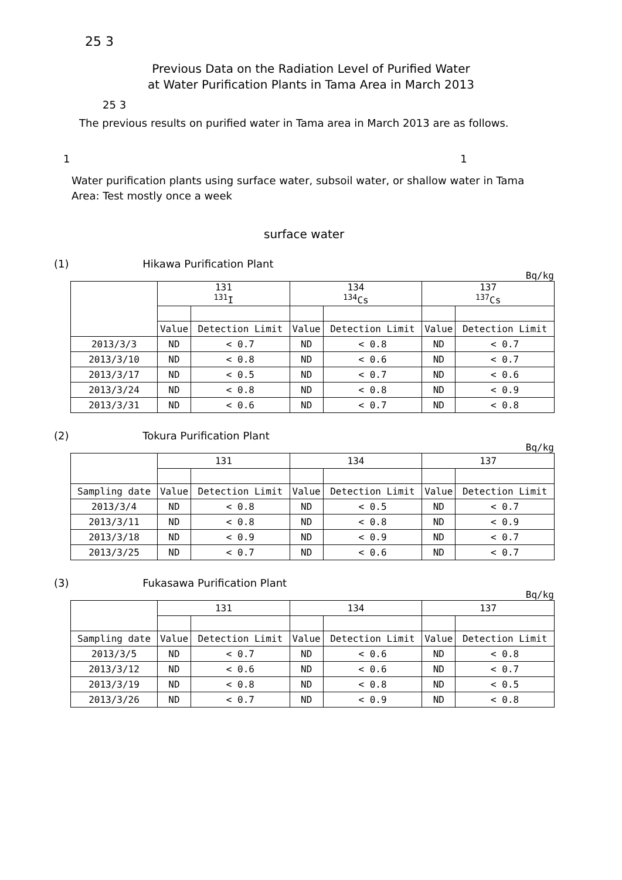25 3
Previous Data on the Radiation Level of Purified Water
at Water Purification Plants in Tama Area in March 2013
25 3
The previous results on purified water in Tama area in March 2013 are as follows.
1 1
Water purification plants using surface water, subsoil water, or shallow water in Tama Area: Test mostly once a week
surface water
(1) Hikawa Purification Plant
Bq/kg
| | 131 <sup>131</sup>I | | 134 <sup>134</sup>Cs | | 137 <sup>137</sup>Cs | |
| | Value | Detection Limit | Value | Detection Limit | Value | Detection Limit |
| 2013/3/3 | ND | < 0.7 | ND | < 0.8 | ND | < 0.7 |
| 2013/3/10 | ND | < 0.8 | ND | < 0.6 | ND | < 0.7 |
| 2013/3/17 | ND | < 0.5 | ND | < 0.7 | ND | < 0.6 |
| 2013/3/24 | ND | < 0.8 | ND | < 0.8 | ND | < 0.9 |
| 2013/3/31 | ND | < 0.6 | ND | < 0.7 | ND | < 0.8 |
(2) Tokura Purification Plant
Bq/kg
| | 131 | | 134 | | 137 | |
| Sampling date | Value | Detection Limit | Value | Detection Limit | Value | Detection Limit |
| 2013/3/4 | ND | < 0.8 | ND | < 0.5 | ND | < 0.7 |
| 2013/3/11 | ND | < 0.8 | ND | < 0.8 | ND | < 0.9 |
| 2013/3/18 | ND | < 0.9 | ND | < 0.9 | ND | < 0.7 |
| 2013/3/25 | ND | < 0.7 | ND | < 0.6 | ND | < 0.7 |
(3) Fukasawa Purification Plant
Bq/kg
| | 131 | | 134 | | 137 | |
| Sampling date | Value | Detection Limit | Value | Detection Limit | Value | Detection Limit |
| 2013/3/5 | ND | < 0.7 | ND | < 0.6 | ND | < 0.8 |
| 2013/3/12 | ND | < 0.6 | ND | < 0.6 | ND | < 0.7 |
| 2013/3/19 | ND | < 0.8 | ND | < 0.8 | ND | < 0.5 |
| 2013/3/26 | ND | < 0.7 | ND | < 0.9 | ND | < 0.8 |